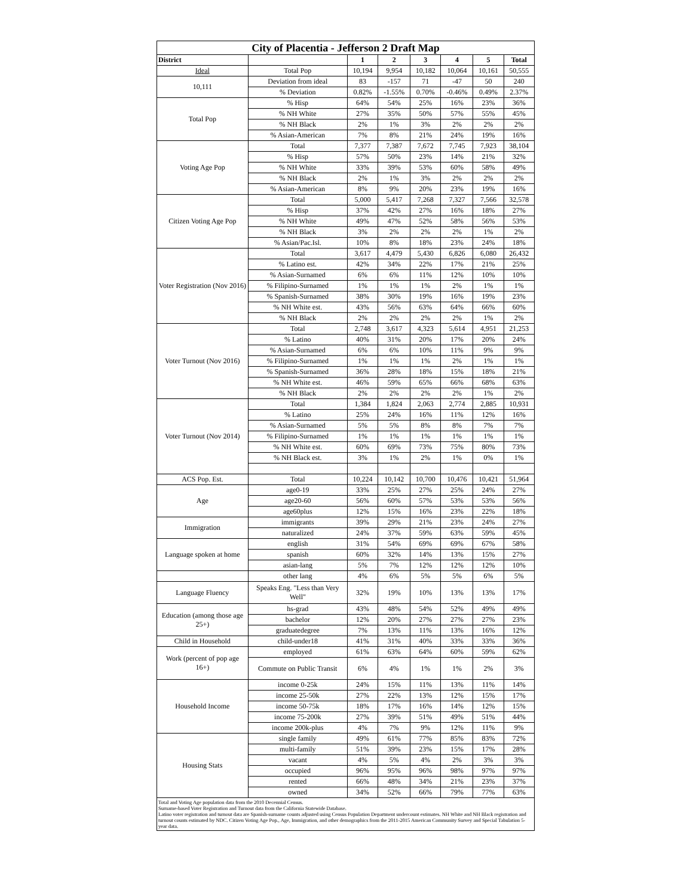| City of Placentia - Jefferson 2 Draft Map | | | | | | | |
| District | | 1 | 2 | 3 | 4 | 5 | Total |
| Ideal | Total Pop | 10,194 | 9,954 | 10,182 | 10,064 | 10,161 | 50,555 |
| 10,111 | Deviation from ideal | 83 | -157 | 71 | -47 | 50 | 240 |
| | % Deviation | 0.82% | -1.55% | 0.70% | -0.46% | 0.49% | 2.37% |
| Total Pop | % Hisp | 64% | 54% | 25% | 16% | 23% | 36% |
| | % NH White | 27% | 35% | 50% | 57% | 55% | 45% |
| | % NH Black | 2% | 1% | 3% | 2% | 2% | 2% |
| | % Asian-American | 7% | 8% | 21% | 24% | 19% | 16% |
| Voting Age Pop | Total | 7,377 | 7,387 | 7,672 | 7,745 | 7,923 | 38,104 |
| | % Hisp | 57% | 50% | 23% | 14% | 21% | 32% |
| | % NH White | 33% | 39% | 53% | 60% | 58% | 49% |
| | % NH Black | 2% | 1% | 3% | 2% | 2% | 2% |
| | % Asian-American | 8% | 9% | 20% | 23% | 19% | 16% |
| Citizen Voting Age Pop | Total | 5,000 | 5,417 | 7,268 | 7,327 | 7,566 | 32,578 |
| | % Hisp | 37% | 42% | 27% | 16% | 18% | 27% |
| | % NH White | 49% | 47% | 52% | 58% | 56% | 53% |
| | % NH Black | 3% | 2% | 2% | 2% | 1% | 2% |
| | % Asian/Pac.Isl. | 10% | 8% | 18% | 23% | 24% | 18% |
| Voter Registration (Nov 2016) | Total | 3,617 | 4,479 | 5,430 | 6,826 | 6,080 | 26,432 |
| | % Latino est. | 42% | 34% | 22% | 17% | 21% | 25% |
| | % Asian-Surnamed | 6% | 6% | 11% | 12% | 10% | 10% |
| | % Filipino-Surnamed | 1% | 1% | 1% | 2% | 1% | 1% |
| | % Spanish-Surnamed | 38% | 30% | 19% | 16% | 19% | 23% |
| | % NH White est. | 43% | 56% | 63% | 64% | 66% | 60% |
| | % NH Black | 2% | 2% | 2% | 2% | 1% | 2% |
| Voter Turnout (Nov 2016) | Total | 2,748 | 3,617 | 4,323 | 5,614 | 4,951 | 21,253 |
| | % Latino | 40% | 31% | 20% | 17% | 20% | 24% |
| | % Asian-Surnamed | 6% | 6% | 10% | 11% | 9% | 9% |
| | % Filipino-Surnamed | 1% | 1% | 1% | 2% | 1% | 1% |
| | % Spanish-Surnamed | 36% | 28% | 18% | 15% | 18% | 21% |
| | % NH White est. | 46% | 59% | 65% | 66% | 68% | 63% |
| | % NH Black | 2% | 2% | 2% | 2% | 1% | 2% |
| Voter Turnout (Nov 2014) | Total | 1,384 | 1,824 | 2,063 | 2,774 | 2,885 | 10,931 |
| | % Latino | 25% | 24% | 16% | 11% | 12% | 16% |
| | % Asian-Surnamed | 5% | 5% | 8% | 8% | 7% | 7% |
| | % Filipino-Surnamed | 1% | 1% | 1% | 1% | 1% | 1% |
| | % NH White est. | 60% | 69% | 73% | 75% | 80% | 73% |
| | % NH Black est. | 3% | 1% | 2% | 1% | 0% | 1% |
| ACS Pop. Est. | Total | 10,224 | 10,142 | 10,700 | 10,476 | 10,421 | 51,964 |
| Age | age0-19 | 33% | 25% | 27% | 25% | 24% | 27% |
| | age20-60 | 56% | 60% | 57% | 53% | 53% | 56% |
| | age60plus | 12% | 15% | 16% | 23% | 22% | 18% |
| Immigration | immigrants | 39% | 29% | 21% | 23% | 24% | 27% |
| | naturalized | 24% | 37% | 59% | 63% | 59% | 45% |
| Language spoken at home | english | 31% | 54% | 69% | 69% | 67% | 58% |
| | spanish | 60% | 32% | 14% | 13% | 15% | 27% |
| | asian-lang | 5% | 7% | 12% | 12% | 12% | 10% |
| | other lang | 4% | 6% | 5% | 5% | 6% | 5% |
| Language Fluency | Speaks Eng. "Less than Very Well" | 32% | 19% | 10% | 13% | 13% | 17% |
| Education (among those age 25+) | hs-grad | 43% | 48% | 54% | 52% | 49% | 49% |
| | bachelor | 12% | 20% | 27% | 27% | 27% | 23% |
| | graduatedegree | 7% | 13% | 11% | 13% | 16% | 12% |
| Child in Household | child-under18 | 41% | 31% | 40% | 33% | 33% | 36% |
| Work (percent of pop age 16+) | employed | 61% | 63% | 64% | 60% | 59% | 62% |
| | Commute on Public Transit | 6% | 4% | 1% | 1% | 2% | 3% |
| Household Income | income 0-25k | 24% | 15% | 11% | 13% | 11% | 14% |
| | income 25-50k | 27% | 22% | 13% | 12% | 15% | 17% |
| | income 50-75k | 18% | 17% | 16% | 14% | 12% | 15% |
| | income 75-200k | 27% | 39% | 51% | 49% | 51% | 44% |
| | income 200k-plus | 4% | 7% | 9% | 12% | 11% | 9% |
| Housing Stats | single family | 49% | 61% | 77% | 85% | 83% | 72% |
| | multi-family | 51% | 39% | 23% | 15% | 17% | 28% |
| | vacant | 4% | 5% | 4% | 2% | 3% | 3% |
| | occupied | 96% | 95% | 96% | 98% | 97% | 97% |
| | rented | 66% | 48% | 34% | 21% | 23% | 37% |
| | owned | 34% | 52% | 66% | 79% | 77% | 63% |
| Total and Voting Age population data from the 2010 Decennial Census. Surname-based Voter Registration and Turnout data from the California Statewide Database. Latino voter registration and turnout data are Spanish-surname counts adjusted using Census Population Department undercount estimates. NH White and NH Black registration and turnout counts estimated by NDC. Citizen Voting Age Pop., Age, Immigration, and other demographics from the 2011-2015 American Community Survey and Special Tabulation 5-year data. | | | | | | | |